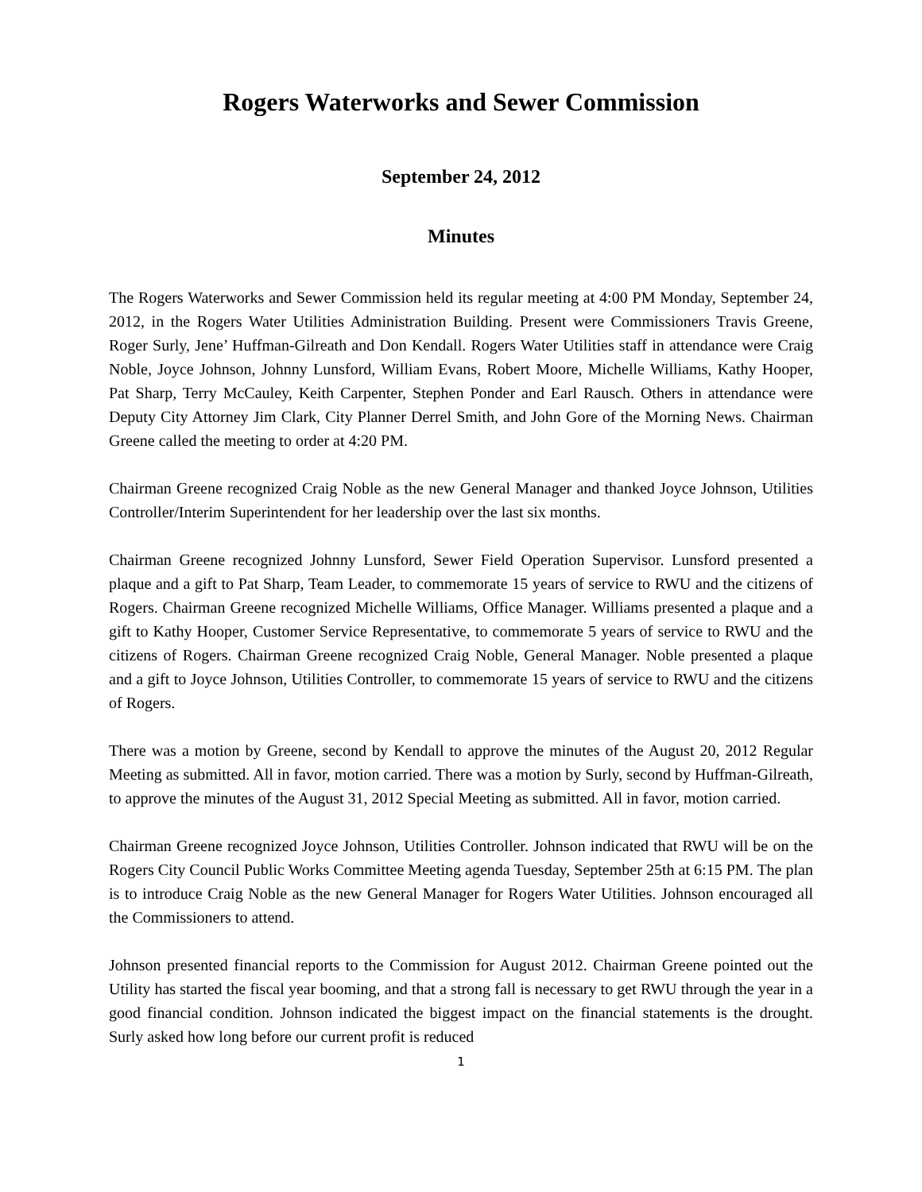Rogers Waterworks and Sewer Commission
September 24, 2012
Minutes
The Rogers Waterworks and Sewer Commission held its regular meeting at 4:00 PM Monday, September 24, 2012, in the Rogers Water Utilities Administration Building. Present were Commissioners Travis Greene, Roger Surly, Jene’ Huffman-Gilreath and Don Kendall. Rogers Water Utilities staff in attendance were Craig Noble, Joyce Johnson, Johnny Lunsford, William Evans, Robert Moore, Michelle Williams, Kathy Hooper, Pat Sharp, Terry McCauley, Keith Carpenter, Stephen Ponder and Earl Rausch. Others in attendance were Deputy City Attorney Jim Clark, City Planner Derrel Smith, and John Gore of the Morning News. Chairman Greene called the meeting to order at 4:20 PM.
Chairman Greene recognized Craig Noble as the new General Manager and thanked Joyce Johnson, Utilities Controller/Interim Superintendent for her leadership over the last six months.
Chairman Greene recognized Johnny Lunsford, Sewer Field Operation Supervisor. Lunsford presented a plaque and a gift to Pat Sharp, Team Leader, to commemorate 15 years of service to RWU and the citizens of Rogers. Chairman Greene recognized Michelle Williams, Office Manager. Williams presented a plaque and a gift to Kathy Hooper, Customer Service Representative, to commemorate 5 years of service to RWU and the citizens of Rogers. Chairman Greene recognized Craig Noble, General Manager. Noble presented a plaque and a gift to Joyce Johnson, Utilities Controller, to commemorate 15 years of service to RWU and the citizens of Rogers.
There was a motion by Greene, second by Kendall to approve the minutes of the August 20, 2012 Regular Meeting as submitted. All in favor, motion carried. There was a motion by Surly, second by Huffman-Gilreath, to approve the minutes of the August 31, 2012 Special Meeting as submitted. All in favor, motion carried.
Chairman Greene recognized Joyce Johnson, Utilities Controller. Johnson indicated that RWU will be on the Rogers City Council Public Works Committee Meeting agenda Tuesday, September 25th at 6:15 PM. The plan is to introduce Craig Noble as the new General Manager for Rogers Water Utilities. Johnson encouraged all the Commissioners to attend.
Johnson presented financial reports to the Commission for August 2012. Chairman Greene pointed out the Utility has started the fiscal year booming, and that a strong fall is necessary to get RWU through the year in a good financial condition. Johnson indicated the biggest impact on the financial statements is the drought. Surly asked how long before our current profit is reduced
1